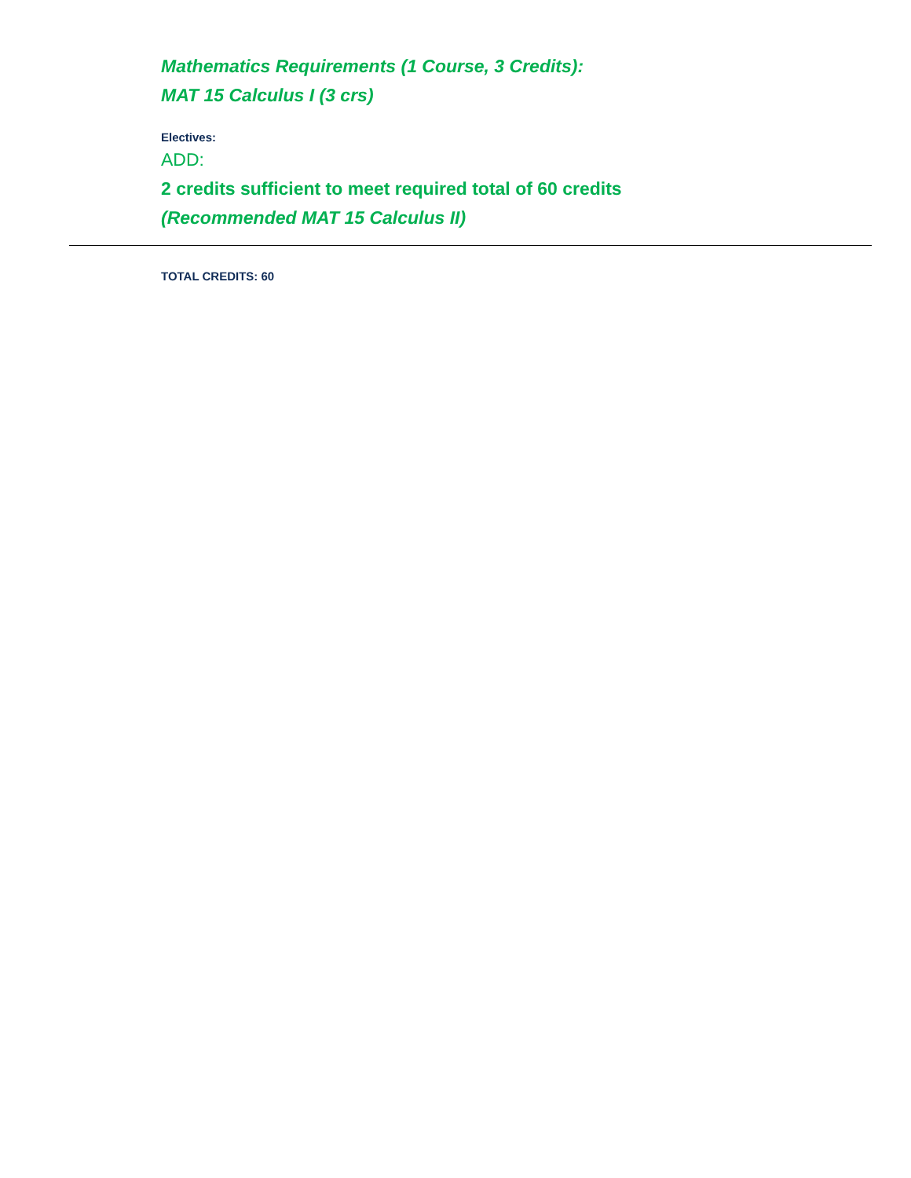Mathematics Requirements (1 Course, 3 Credits):
MAT 15 Calculus I (3 crs)
Electives:
ADD:
2 credits sufficient to meet required total of 60 credits
(Recommended MAT 15 Calculus II)
TOTAL CREDITS: 60